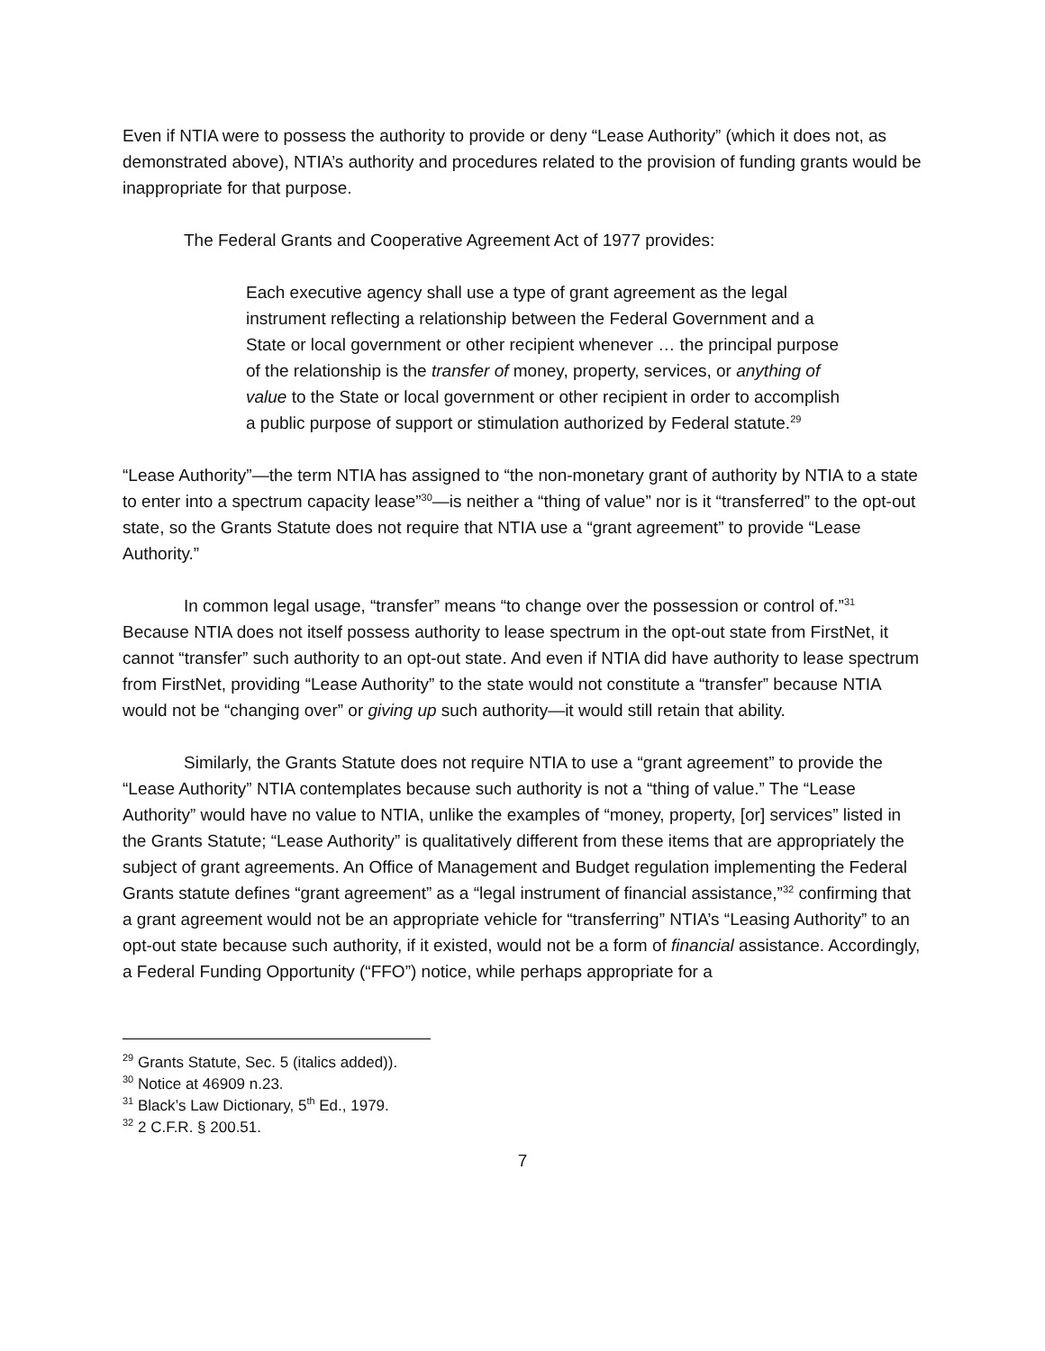Even if NTIA were to possess the authority to provide or deny “Lease Authority” (which it does not, as demonstrated above), NTIA’s authority and procedures related to the provision of funding grants would be inappropriate for that purpose.
The Federal Grants and Cooperative Agreement Act of 1977 provides:
Each executive agency shall use a type of grant agreement as the legal instrument reflecting a relationship between the Federal Government and a State or local government or other recipient whenever … the principal purpose of the relationship is the transfer of money, property, services, or anything of value to the State or local government or other recipient in order to accomplish a public purpose of support or stimulation authorized by Federal statute.<sup>29</sup>
“Lease Authority”—the term NTIA has assigned to “the non-monetary grant of authority by NTIA to a state to enter into a spectrum capacity lease”<sup>30</sup>—is neither a “thing of value” nor is it “transferred” to the opt-out state, so the Grants Statute does not require that NTIA use a “grant agreement” to provide “Lease Authority.”
In common legal usage, “transfer” means “to change over the possession or control of.”<sup>31</sup> Because NTIA does not itself possess authority to lease spectrum in the opt-out state from FirstNet, it cannot “transfer” such authority to an opt-out state. And even if NTIA did have authority to lease spectrum from FirstNet, providing “Lease Authority” to the state would not constitute a “transfer” because NTIA would not be “changing over” or giving up such authority—it would still retain that ability.
Similarly, the Grants Statute does not require NTIA to use a “grant agreement” to provide the “Lease Authority” NTIA contemplates because such authority is not a “thing of value.” The “Lease Authority” would have no value to NTIA, unlike the examples of “money, property, [or] services” listed in the Grants Statute; “Lease Authority” is qualitatively different from these items that are appropriately the subject of grant agreements. An Office of Management and Budget regulation implementing the Federal Grants statute defines “grant agreement” as a “legal instrument of financial assistance,”<sup>32</sup> confirming that a grant agreement would not be an appropriate vehicle for “transferring” NTIA’s “Leasing Authority” to an opt-out state because such authority, if it existed, would not be a form of financial assistance. Accordingly, a Federal Funding Opportunity (“FFO”) notice, while perhaps appropriate for a
<sup>29</sup> Grants Statute, Sec. 5 (italics added)).
<sup>30</sup> Notice at 46909 n.23.
<sup>31</sup> Black’s Law Dictionary, 5<sup>th</sup> Ed., 1979.
<sup>32</sup> 2 C.F.R. § 200.51.
7